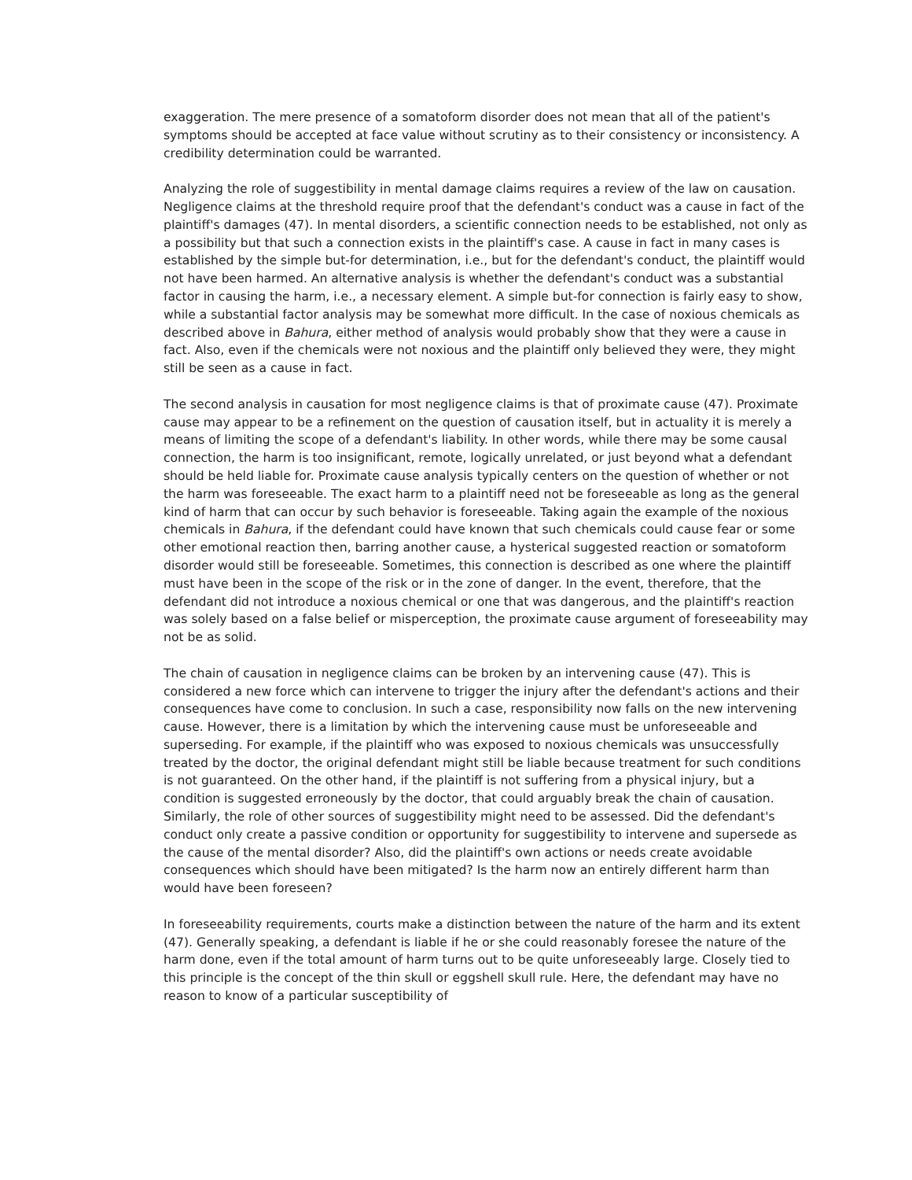exaggeration. The mere presence of a somatoform disorder does not mean that all of the patient's symptoms should be accepted at face value without scrutiny as to their consistency or inconsistency. A credibility determination could be warranted.
Analyzing the role of suggestibility in mental damage claims requires a review of the law on causation. Negligence claims at the threshold require proof that the defendant's conduct was a cause in fact of the plaintiff's damages (47). In mental disorders, a scientific connection needs to be established, not only as a possibility but that such a connection exists in the plaintiff's case. A cause in fact in many cases is established by the simple but-for determination, i.e., but for the defendant's conduct, the plaintiff would not have been harmed. An alternative analysis is whether the defendant's conduct was a substantial factor in causing the harm, i.e., a necessary element. A simple but-for connection is fairly easy to show, while a substantial factor analysis may be somewhat more difficult. In the case of noxious chemicals as described above in Bahura, either method of analysis would probably show that they were a cause in fact. Also, even if the chemicals were not noxious and the plaintiff only believed they were, they might still be seen as a cause in fact.
The second analysis in causation for most negligence claims is that of proximate cause (47). Proximate cause may appear to be a refinement on the question of causation itself, but in actuality it is merely a means of limiting the scope of a defendant's liability. In other words, while there may be some causal connection, the harm is too insignificant, remote, logically unrelated, or just beyond what a defendant should be held liable for. Proximate cause analysis typically centers on the question of whether or not the harm was foreseeable. The exact harm to a plaintiff need not be foreseeable as long as the general kind of harm that can occur by such behavior is foreseeable. Taking again the example of the noxious chemicals in Bahura, if the defendant could have known that such chemicals could cause fear or some other emotional reaction then, barring another cause, a hysterical suggested reaction or somatoform disorder would still be foreseeable. Sometimes, this connection is described as one where the plaintiff must have been in the scope of the risk or in the zone of danger. In the event, therefore, that the defendant did not introduce a noxious chemical or one that was dangerous, and the plaintiff's reaction was solely based on a false belief or misperception, the proximate cause argument of foreseeability may not be as solid.
The chain of causation in negligence claims can be broken by an intervening cause (47). This is considered a new force which can intervene to trigger the injury after the defendant's actions and their consequences have come to conclusion. In such a case, responsibility now falls on the new intervening cause. However, there is a limitation by which the intervening cause must be unforeseeable and superseding. For example, if the plaintiff who was exposed to noxious chemicals was unsuccessfully treated by the doctor, the original defendant might still be liable because treatment for such conditions is not guaranteed. On the other hand, if the plaintiff is not suffering from a physical injury, but a condition is suggested erroneously by the doctor, that could arguably break the chain of causation. Similarly, the role of other sources of suggestibility might need to be assessed. Did the defendant's conduct only create a passive condition or opportunity for suggestibility to intervene and supersede as the cause of the mental disorder? Also, did the plaintiff's own actions or needs create avoidable consequences which should have been mitigated? Is the harm now an entirely different harm than would have been foreseen?
In foreseeability requirements, courts make a distinction between the nature of the harm and its extent (47). Generally speaking, a defendant is liable if he or she could reasonably foresee the nature of the harm done, even if the total amount of harm turns out to be quite unforeseeably large. Closely tied to this principle is the concept of the thin skull or eggshell skull rule. Here, the defendant may have no reason to know of a particular susceptibility of